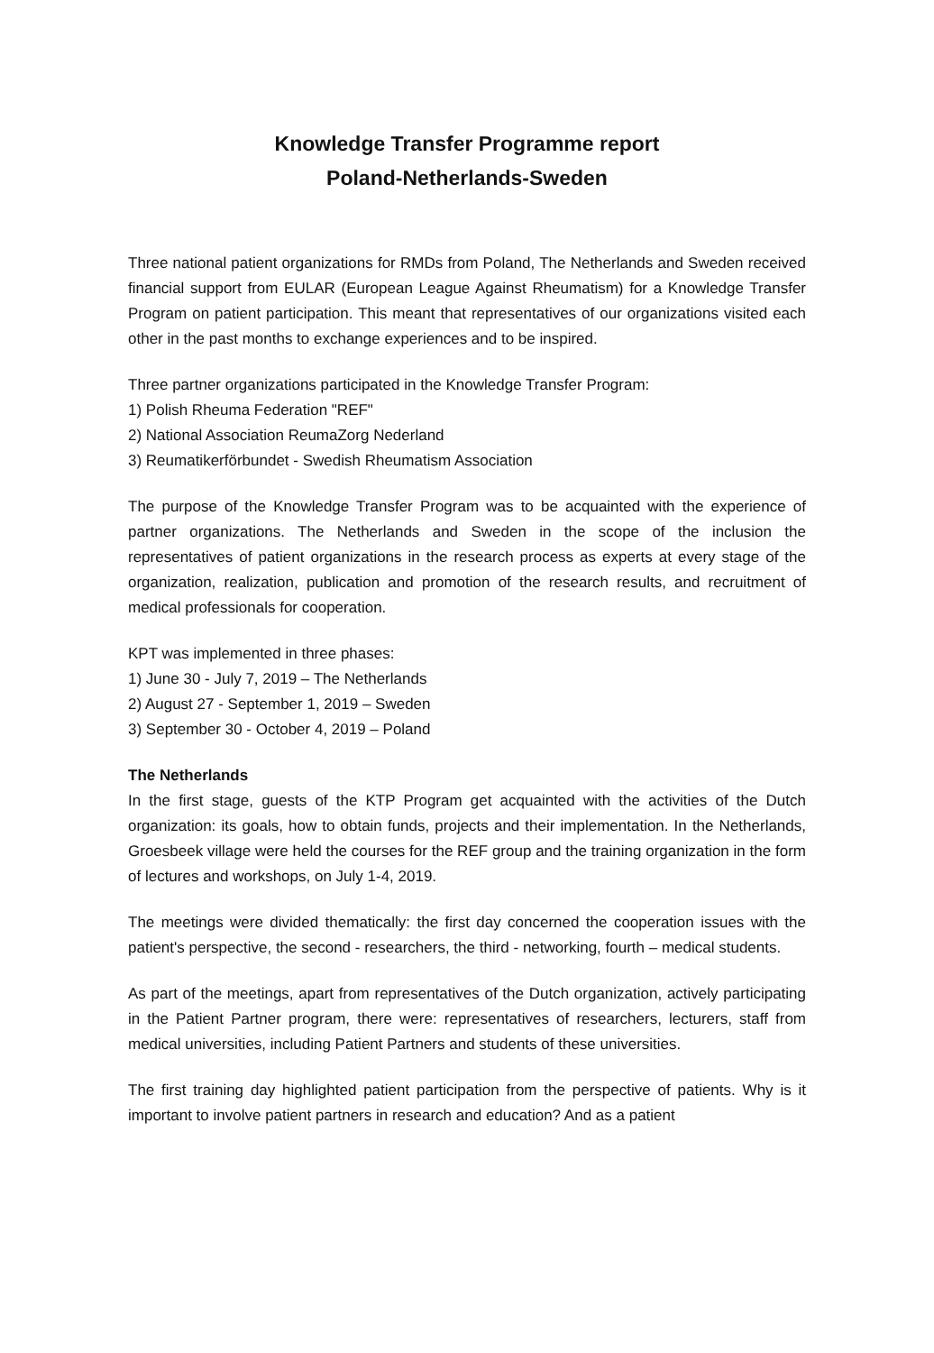Knowledge Transfer Programme report
Poland-Netherlands-Sweden
Three national patient organizations for RMDs from Poland, The Netherlands and Sweden received financial support from EULAR (European League Against Rheumatism) for a Knowledge Transfer Program on patient participation. This meant that representatives of our organizations visited each other in the past months to exchange experiences and to be inspired.
Three partner organizations participated in the Knowledge Transfer Program:
1) Polish Rheuma Federation "REF"
2) National Association ReumaZorg Nederland
3) Reumatikerförbundet - Swedish Rheumatism Association
The purpose of the Knowledge Transfer Program was to be acquainted with the experience of partner organizations. The Netherlands and Sweden in the scope of the inclusion the representatives of patient organizations in the research process as experts at every stage of the organization, realization, publication and promotion of the research results, and recruitment of medical professionals for cooperation.
KPT was implemented in three phases:
1) June 30 - July 7, 2019 – The Netherlands
2) August 27 - September 1, 2019 – Sweden
3) September 30 - October 4, 2019 – Poland
The Netherlands
In the first stage, guests of the KTP Program get acquainted with the activities of the Dutch organization: its goals, how to obtain funds, projects and their implementation. In the Netherlands, Groesbeek village were held the courses for the REF group and the training organization in the form of lectures and workshops, on July 1-4, 2019.
The meetings were divided thematically: the first day concerned the cooperation issues with the patient's perspective, the second - researchers, the third - networking, fourth – medical students.
As part of the meetings, apart from representatives of the Dutch organization, actively participating in the Patient Partner program, there were: representatives of researchers, lecturers, staff from medical universities, including Patient Partners and students of these universities.
The first training day highlighted patient participation from the perspective of patients. Why is it important to involve patient partners in research and education? And as a patient